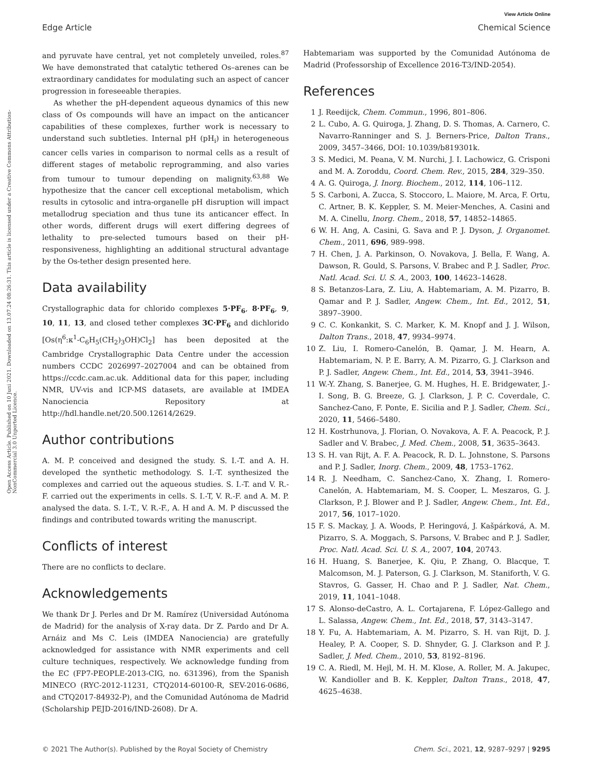Open Access Article. Published on 10 Juni 2021. Downloaded on 13.07.24 08:26:31. This article is licensed under a Creative Commons Attribution-NonCommercial 3.0 Unported Licence.
View Article Online
Edge Article Chemical Science
and pyruvate have central, yet not completely unveiled, roles.<sup>87</sup> We have demonstrated that catalytic tethered Os–arenes can be extraordinary candidates for modulating such an aspect of cancer progression in foreseeable therapies.
As whether the pH-dependent aqueous dynamics of this new class of Os compounds will have an impact on the anticancer capabilities of these complexes, further work is necessary to understand such subtleties. Internal pH (pH<sub>i</sub>) in heterogeneous cancer cells varies in comparison to normal cells as a result of different stages of metabolic reprogramming, and also varies from tumour to tumour depending on malignity.<sup>63,88</sup> We hypothesize that the cancer cell exceptional metabolism, which results in cytosolic and intra-organelle pH disruption will impact metallodrug speciation and thus tune its anticancer effect. In other words, different drugs will exert differing degrees of lethality to pre-selected tumours based on their pH-responsiveness, highlighting an additional structural advantage by the Os-tether design presented here.
Data availability
Crystallographic data for chlorido complexes 5·PF<sub>6</sub>, 8·PF<sub>6</sub>, 9, 10, 11, 13, and closed tether complexes 3C·PF<sub>6</sub> and dichlorido [Os(η<sup>6</sup>:κ<sup>1</sup>-C<sub>6</sub>H<sub>5</sub>(CH<sub>2</sub>)<sub>3</sub>OH)Cl<sub>2</sub>] has been deposited at the Cambridge Crystallographic Data Centre under the accession numbers CCDC 2026997–2027004 and can be obtained from https://ccdc.cam.ac.uk. Additional data for this paper, including NMR, UV-vis and ICP-MS datasets, are available at IMDEA Nanociencia Repository at http://hdl.handle.net/20.500.12614/2629.
Author contributions
A. M. P. conceived and designed the study. S. I.-T. and A. H. developed the synthetic methodology. S. I.-T. synthesized the complexes and carried out the aqueous studies. S. I.-T. and V. R.-F. carried out the experiments in cells. S. I.-T, V. R.-F. and A. M. P. analysed the data. S. I.-T., V. R.-F., A. H and A. M. P discussed the findings and contributed towards writing the manuscript.
Conflicts of interest
There are no conflicts to declare.
Acknowledgements
We thank Dr J. Perles and Dr M. Ramírez (Universidad Autónoma de Madrid) for the analysis of X-ray data. Dr Z. Pardo and Dr A. Arnáiz and Ms C. Leis (IMDEA Nanociencia) are gratefully acknowledged for assistance with NMR experiments and cell culture techniques, respectively. We acknowledge funding from the EC (FP7-PEOPLE-2013-CIG, no. 631396), from the Spanish MINECO (RYC-2012-11231, CTQ2014-60100-R, SEV-2016-0686, and CTQ2017-84932-P), and the Comunidad Autónoma de Madrid (Scholarship PEJD-2016/IND-2608). Dr A.
Habtemariam was supported by the Comunidad Autónoma de Madrid (Professorship of Excellence 2016-T3/IND-2054).
References
1 J. Reedijck, Chem. Commun., 1996, 801–806.
2 L. Cubo, A. G. Quiroga, J. Zhang, D. S. Thomas, A. Carnero, C. Navarro-Ranninger and S. J. Berners-Price, Dalton Trans., 2009, 3457–3466, DOI: 10.1039/b819301k.
3 S. Medici, M. Peana, V. M. Nurchi, J. I. Lachowicz, G. Crisponi and M. A. Zoroddu, Coord. Chem. Rev., 2015, 284, 329–350.
4 A. G. Quiroga, J. Inorg. Biochem., 2012, 114, 106–112.
5 S. Carboni, A. Zucca, S. Stoccoro, L. Maiore, M. Arca, F. Ortu, C. Artner, B. K. Keppler, S. M. Meier-Menches, A. Casini and M. A. Cinellu, Inorg. Chem., 2018, 57, 14852–14865.
6 W. H. Ang, A. Casini, G. Sava and P. J. Dyson, J. Organomet. Chem., 2011, 696, 989–998.
7 H. Chen, J. A. Parkinson, O. Novakova, J. Bella, F. Wang, A. Dawson, R. Gould, S. Parsons, V. Brabec and P. J. Sadler, Proc. Natl. Acad. Sci. U. S. A., 2003, 100, 14623–14628.
8 S. Betanzos-Lara, Z. Liu, A. Habtemariam, A. M. Pizarro, B. Qamar and P. J. Sadler, Angew. Chem., Int. Ed., 2012, 51, 3897–3900.
9 C. C. Konkankit, S. C. Marker, K. M. Knopf and J. J. Wilson, Dalton Trans., 2018, 47, 9934–9974.
10 Z. Liu, I. Romero-Canelón, B. Qamar, J. M. Hearn, A. Habtemariam, N. P. E. Barry, A. M. Pizarro, G. J. Clarkson and P. J. Sadler, Angew. Chem., Int. Ed., 2014, 53, 3941–3946.
11 W.-Y. Zhang, S. Banerjee, G. M. Hughes, H. E. Bridgewater, J.-I. Song, B. G. Breeze, G. J. Clarkson, J. P. C. Coverdale, C. Sanchez-Cano, F. Ponte, E. Sicilia and P. J. Sadler, Chem. Sci., 2020, 11, 5466–5480.
12 H. Kostrhunova, J. Florian, O. Novakova, A. F. A. Peacock, P. J. Sadler and V. Brabec, J. Med. Chem., 2008, 51, 3635–3643.
13 S. H. van Rijt, A. F. A. Peacock, R. D. L. Johnstone, S. Parsons and P. J. Sadler, Inorg. Chem., 2009, 48, 1753–1762.
14 R. J. Needham, C. Sanchez-Cano, X. Zhang, I. Romero-Canelón, A. Habtemariam, M. S. Cooper, L. Meszaros, G. J. Clarkson, P. J. Blower and P. J. Sadler, Angew. Chem., Int. Ed., 2017, 56, 1017–1020.
15 F. S. Mackay, J. A. Woods, P. Heringová, J. Kašpárková, A. M. Pizarro, S. A. Moggach, S. Parsons, V. Brabec and P. J. Sadler, Proc. Natl. Acad. Sci. U. S. A., 2007, 104, 20743.
16 H. Huang, S. Banerjee, K. Qiu, P. Zhang, O. Blacque, T. Malcomson, M. J. Paterson, G. J. Clarkson, M. Staniforth, V. G. Stavros, G. Gasser, H. Chao and P. J. Sadler, Nat. Chem., 2019, 11, 1041–1048.
17 S. Alonso-deCastro, A. L. Cortajarena, F. López-Gallego and L. Salassa, Angew. Chem., Int. Ed., 2018, 57, 3143–3147.
18 Y. Fu, A. Habtemariam, A. M. Pizarro, S. H. van Rijt, D. J. Healey, P. A. Cooper, S. D. Shnyder, G. J. Clarkson and P. J. Sadler, J. Med. Chem., 2010, 53, 8192–8196.
19 C. A. Riedl, M. Hejl, M. H. M. Klose, A. Roller, M. A. Jakupec, W. Kandioller and B. K. Keppler, Dalton Trans., 2018, 47, 4625–4638.
© 2021 The Author(s). Published by the Royal Society of Chemistry Chem. Sci., 2021, 12, 9287–9297 | 9295